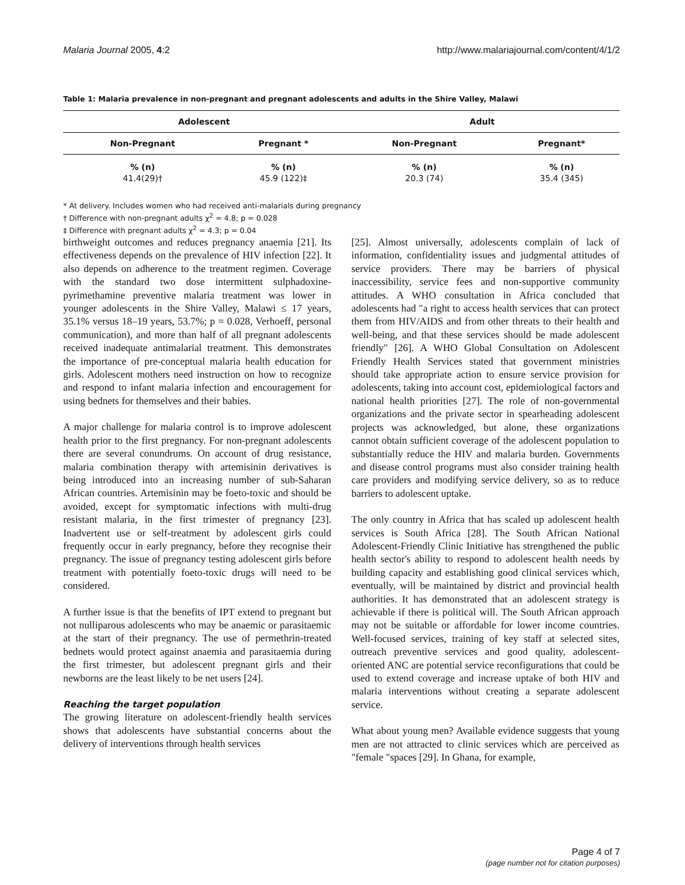Malaria Journal 2005, 4:2 http://www.malariajournal.com/content/4/1/2
Table 1: Malaria prevalence in non-pregnant and pregnant adolescents and adults in the Shire Valley, Malawi
| Adolescent | | Adult | |
| --- | --- | --- | --- |
| Non-Pregnant | Pregnant * | Non-Pregnant | Pregnant* |
| % (n) 41.4(29)† | % (n) 45.9 (122)‡ | % (n) 20.3 (74) | % (n) 35.4 (345) |
* At delivery. Includes women who had received anti-malarials during pregnancy
† Difference with non-pregnant adults χ<sup>2</sup> = 4.8; p = 0.028
‡ Difference with pregnant adults χ<sup>2</sup> = 4.3; p = 0.04
birthweight outcomes and reduces pregnancy anaemia [21]. Its effectiveness depends on the prevalence of HIV infection [22]. It also depends on adherence to the treatment regimen. Coverage with the standard two dose intermittent sulphadoxine-pyrimethamine preventive malaria treatment was lower in younger adolescents in the Shire Valley, Malawi ≤ 17 years, 35.1% versus 18–19 years, 53.7%; p = 0.028, Verhoeff, personal communication), and more than half of all pregnant adolescents received inadequate antimalarial treatment. This demonstrates the importance of pre-conceptual malaria health education for girls. Adolescent mothers need instruction on how to recognize and respond to infant malaria infection and encouragement for using bednets for themselves and their babies.
A major challenge for malaria control is to improve adolescent health prior to the first pregnancy. For non-pregnant adolescents there are several conundrums. On account of drug resistance, malaria combination therapy with artemisinin derivatives is being introduced into an increasing number of sub-Saharan African countries. Artemisinin may be foeto-toxic and should be avoided, except for symptomatic infections with multi-drug resistant malaria, in the first trimester of pregnancy [23]. Inadvertent use or self-treatment by adolescent girls could frequently occur in early pregnancy, before they recognise their pregnancy. The issue of pregnancy testing adolescent girls before treatment with potentially foeto-toxic drugs will need to be considered.
A further issue is that the benefits of IPT extend to pregnant but not nulliparous adolescents who may be anaemic or parasitaemic at the start of their pregnancy. The use of permethrin-treated bednets would protect against anaemia and parasitaemia during the first trimester, but adolescent pregnant girls and their newborns are the least likely to be net users [24].
Reaching the target population
The growing literature on adolescent-friendly health services shows that adolescents have substantial concerns about the delivery of interventions through health services
[25]. Almost universally, adolescents complain of lack of information, confidentiality issues and judgmental attitudes of service providers. There may be barriers of physical inaccessibility, service fees and non-supportive community attitudes. A WHO consultation in Africa concluded that adolescents had "a right to access health services that can protect them from HIV/AIDS and from other threats to their health and well-being, and that these services should be made adolescent friendly" [26]. A WHO Global Consultation on Adolescent Friendly Health Services stated that government ministries should take appropriate action to ensure service provision for adolescents, taking into account cost, epidemiological factors and national health priorities [27]. The role of non-governmental organizations and the private sector in spearheading adolescent projects was acknowledged, but alone, these organizations cannot obtain sufficient coverage of the adolescent population to substantially reduce the HIV and malaria burden. Governments and disease control programs must also consider training health care providers and modifying service delivery, so as to reduce barriers to adolescent uptake.
The only country in Africa that has scaled up adolescent health services is South Africa [28]. The South African National Adolescent-Friendly Clinic Initiative has strengthened the public health sector's ability to respond to adolescent health needs by building capacity and establishing good clinical services which, eventually, will be maintained by district and provincial health authorities. It has demonstrated that an adolescent strategy is achievable if there is political will. The South African approach may not be suitable or affordable for lower income countries. Well-focused services, training of key staff at selected sites, outreach preventive services and good quality, adolescent-oriented ANC are potential service reconfigurations that could be used to extend coverage and increase uptake of both HIV and malaria interventions without creating a separate adolescent service.
What about young men? Available evidence suggests that young men are not attracted to clinic services which are perceived as "female "spaces [29]. In Ghana, for example,
Page 4 of 7
(page number not for citation purposes)